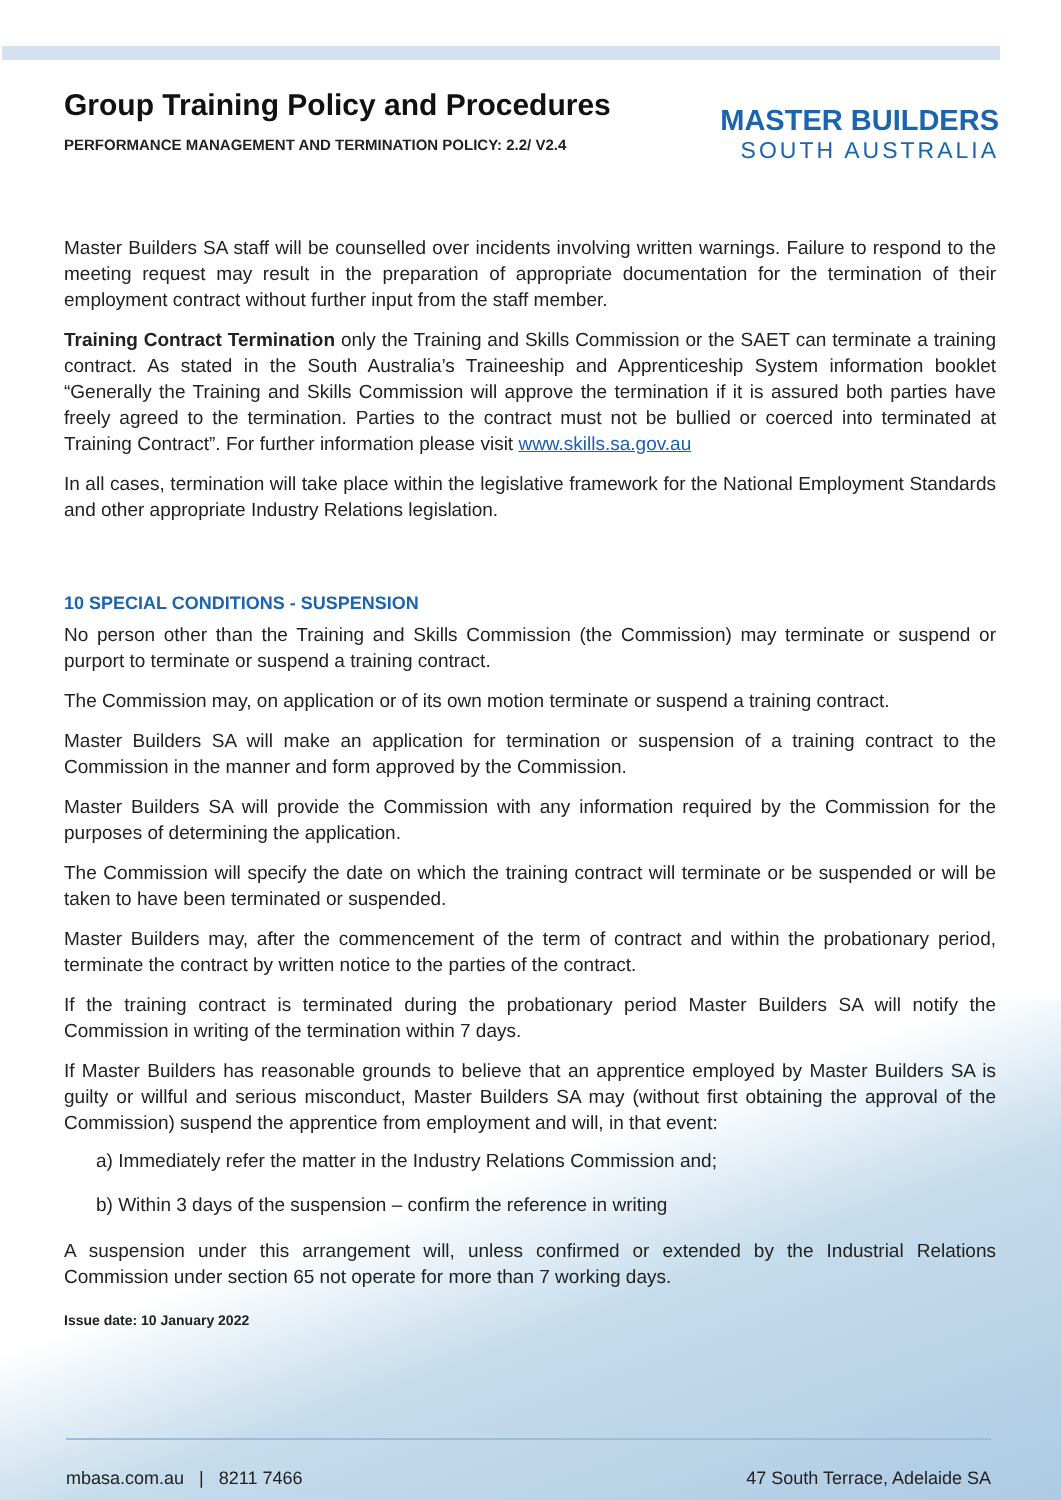MASTER BUILDERS
SOUTH AUSTRALIA
Group Training Policy and Procedures
PERFORMANCE MANAGEMENT AND TERMINATION POLICY: 2.2/ V2.4
Master Builders SA staff will be counselled over incidents involving written warnings. Failure to respond to the meeting request may result in the preparation of appropriate documentation for the termination of their employment contract without further input from the staff member.
Training Contract Termination only the Training and Skills Commission or the SAET can terminate a training contract. As stated in the South Australia’s Traineeship and Apprenticeship System information booklet “Generally the Training and Skills Commission will approve the termination if it is assured both parties have freely agreed to the termination. Parties to the contract must not be bullied or coerced into terminated at Training Contract”. For further information please visit www.skills.sa.gov.au
In all cases, termination will take place within the legislative framework for the National Employment Standards and other appropriate Industry Relations legislation.
10 SPECIAL CONDITIONS - SUSPENSION
No person other than the Training and Skills Commission (the Commission) may terminate or suspend or purport to terminate or suspend a training contract.
The Commission may, on application or of its own motion terminate or suspend a training contract.
Master Builders SA will make an application for termination or suspension of a training contract to the Commission in the manner and form approved by the Commission.
Master Builders SA will provide the Commission with any information required by the Commission for the purposes of determining the application.
The Commission will specify the date on which the training contract will terminate or be suspended or will be taken to have been terminated or suspended.
Master Builders may, after the commencement of the term of contract and within the probationary period, terminate the contract by written notice to the parties of the contract.
If the training contract is terminated during the probationary period Master Builders SA will notify the Commission in writing of the termination within 7 days.
If Master Builders has reasonable grounds to believe that an apprentice employed by Master Builders SA is guilty or willful and serious misconduct, Master Builders SA may (without first obtaining the approval of the Commission) suspend the apprentice from employment and will, in that event:
a) Immediately refer the matter in the Industry Relations Commission and;
b) Within 3 days of the suspension – confirm the reference in writing
A suspension under this arrangement will, unless confirmed or extended by the Industrial Relations Commission under section 65 not operate for more than 7 working days.
Issue date: 10 January 2022
mbasa.com.au | 8211 7466 47 South Terrace, Adelaide SA